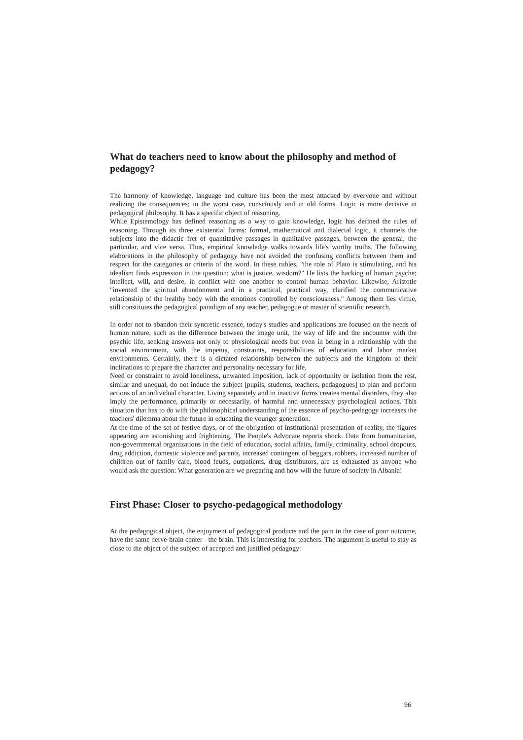What do teachers need to know about the philosophy and method of pedagogy?
The harmony of knowledge, language and culture has been the most attacked by everyone and without realizing the consequences; in the worst case, consciously and in old forms. Logic is more decisive in pedagogical philosophy. It has a specific object of reasoning.
While Epistemology has defined reasoning as a way to gain knowledge, logic has defined the rules of reasoning. Through its three existential forms: formal, mathematical and dialectal logic, it channels the subjects into the didactic fret of quantitative passages in qualitative passages, between the general, the particular, and vice versa. Thus, empirical knowledge walks towards life's worthy truths. The following elaborations in the philosophy of pedagogy have not avoided the confusing conflicts between them and respect for the categories or criteria of the word. In these rubles, "the role of Plato is stimulating, and his idealism finds expression in the question: what is justice, wisdom?" He lists the hacking of human psyche; intellect, will, and desire, in conflict with one another to control human behavior. Likewise, Aristotle "invented the spiritual abandonment and in a practical, practical way, clarified the communicative relationship of the healthy body with the emotions controlled by consciousness." Among them lies virtue, still constitutes the pedagogical paradigm of any teacher, pedagogue or master of scientific research.
In order not to abandon their syncretic essence, today's studies and applications are focused on the needs of human nature, such as the difference between the image unit, the way of life and the encounter with the psychic life, seeking answers not only to physiological needs but even in being in a relationship with the social environment, with the impetus, constraints, responsibilities of education and labor market environments. Certainly, there is a dictated relationship between the subjects and the kingdom of their inclinations to prepare the character and personality necessary for life.
Need or constraint to avoid loneliness, unwanted imposition, lack of opportunity or isolation from the rest, similar and unequal, do not induce the subject [pupils, students, teachers, pedagogues] to plan and perform actions of an individual character. Living separately and in inactive forms creates mental disorders, they also imply the performance, primarily or necessarily, of harmful and unnecessary psychological actions. This situation that has to do with the philosophical understanding of the essence of psycho-pedagogy increases the teachers' dilemma about the future in educating the younger generation.
At the time of the set of festive days, or of the obligation of institutional presentation of reality, the figures appearing are astonishing and frightening. The People's Advocate reports shock. Data from humanitarian, non-governmental organizations in the field of education, social affairs, family, criminality, school dropouts, drug addiction, domestic violence and parents, increased contingent of beggars, robbers, increased number of children out of family care, blood feuds, outpatients, drug distributors, are as exhausted as anyone who would ask the question: What generation are we preparing and how will the future of society in Albania!
First Phase: Closer to psycho-pedagogical methodology
At the pedagogical object, the enjoyment of pedagogical products and the pain in the case of poor outcome, have the same nerve-brain center - the brain. This is interesting for teachers. The argument is useful to stay as close to the object of the subject of accepted and justified pedagogy:
96